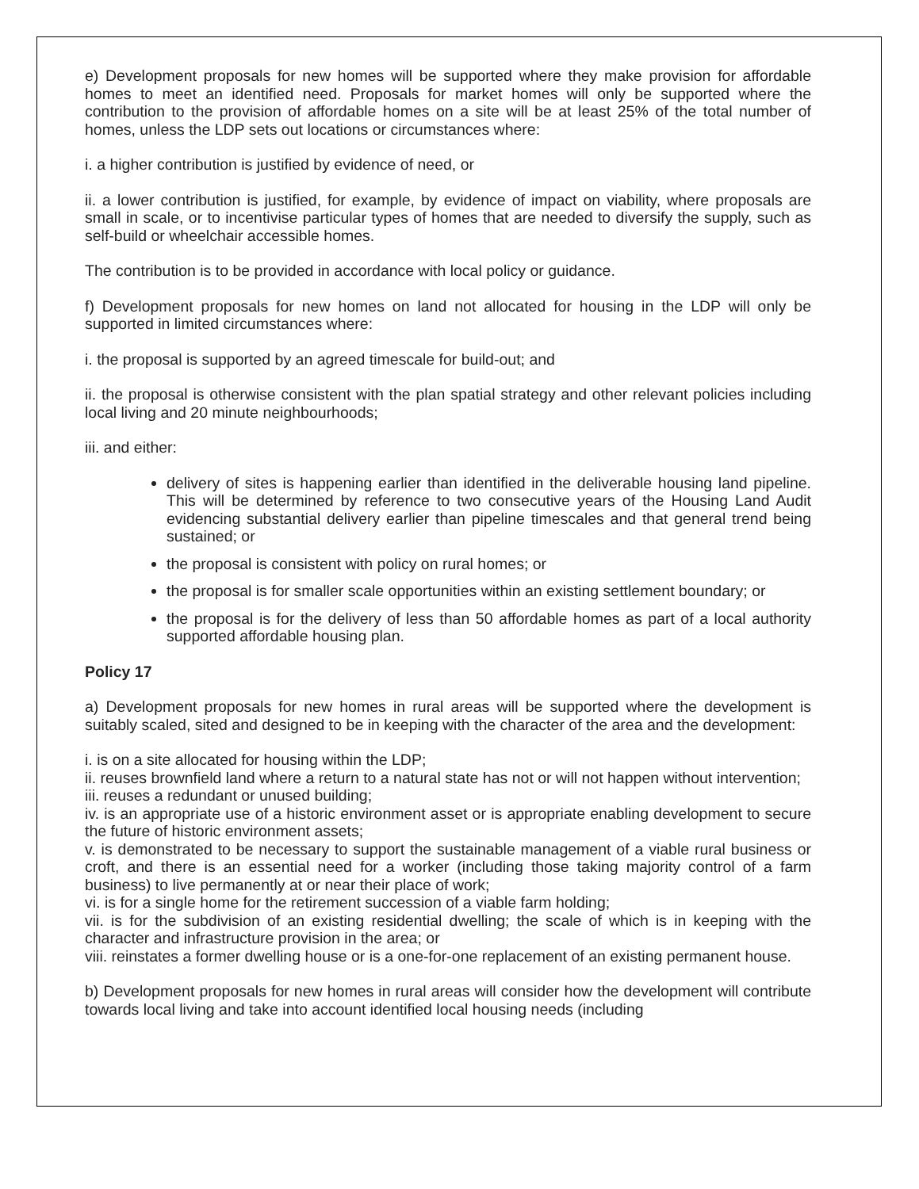e) Development proposals for new homes will be supported where they make provision for affordable homes to meet an identified need. Proposals for market homes will only be supported where the contribution to the provision of affordable homes on a site will be at least 25% of the total number of homes, unless the LDP sets out locations or circumstances where:
i. a higher contribution is justified by evidence of need, or
ii. a lower contribution is justified, for example, by evidence of impact on viability, where proposals are small in scale, or to incentivise particular types of homes that are needed to diversify the supply, such as self-build or wheelchair accessible homes.
The contribution is to be provided in accordance with local policy or guidance.
f) Development proposals for new homes on land not allocated for housing in the LDP will only be supported in limited circumstances where:
i. the proposal is supported by an agreed timescale for build-out; and
ii. the proposal is otherwise consistent with the plan spatial strategy and other relevant policies including local living and 20 minute neighbourhoods;
iii. and either:
delivery of sites is happening earlier than identified in the deliverable housing land pipeline. This will be determined by reference to two consecutive years of the Housing Land Audit evidencing substantial delivery earlier than pipeline timescales and that general trend being sustained; or
the proposal is consistent with policy on rural homes; or
the proposal is for smaller scale opportunities within an existing settlement boundary; or
the proposal is for the delivery of less than 50 affordable homes as part of a local authority supported affordable housing plan.
Policy 17
a) Development proposals for new homes in rural areas will be supported where the development is suitably scaled, sited and designed to be in keeping with the character of the area and the development:
i. is on a site allocated for housing within the LDP;
ii. reuses brownfield land where a return to a natural state has not or will not happen without intervention;
iii. reuses a redundant or unused building;
iv. is an appropriate use of a historic environment asset or is appropriate enabling development to secure the future of historic environment assets;
v. is demonstrated to be necessary to support the sustainable management of a viable rural business or croft, and there is an essential need for a worker (including those taking majority control of a farm business) to live permanently at or near their place of work;
vi. is for a single home for the retirement succession of a viable farm holding;
vii. is for the subdivision of an existing residential dwelling; the scale of which is in keeping with the character and infrastructure provision in the area; or
viii. reinstates a former dwelling house or is a one-for-one replacement of an existing permanent house.
b) Development proposals for new homes in rural areas will consider how the development will contribute towards local living and take into account identified local housing needs (including